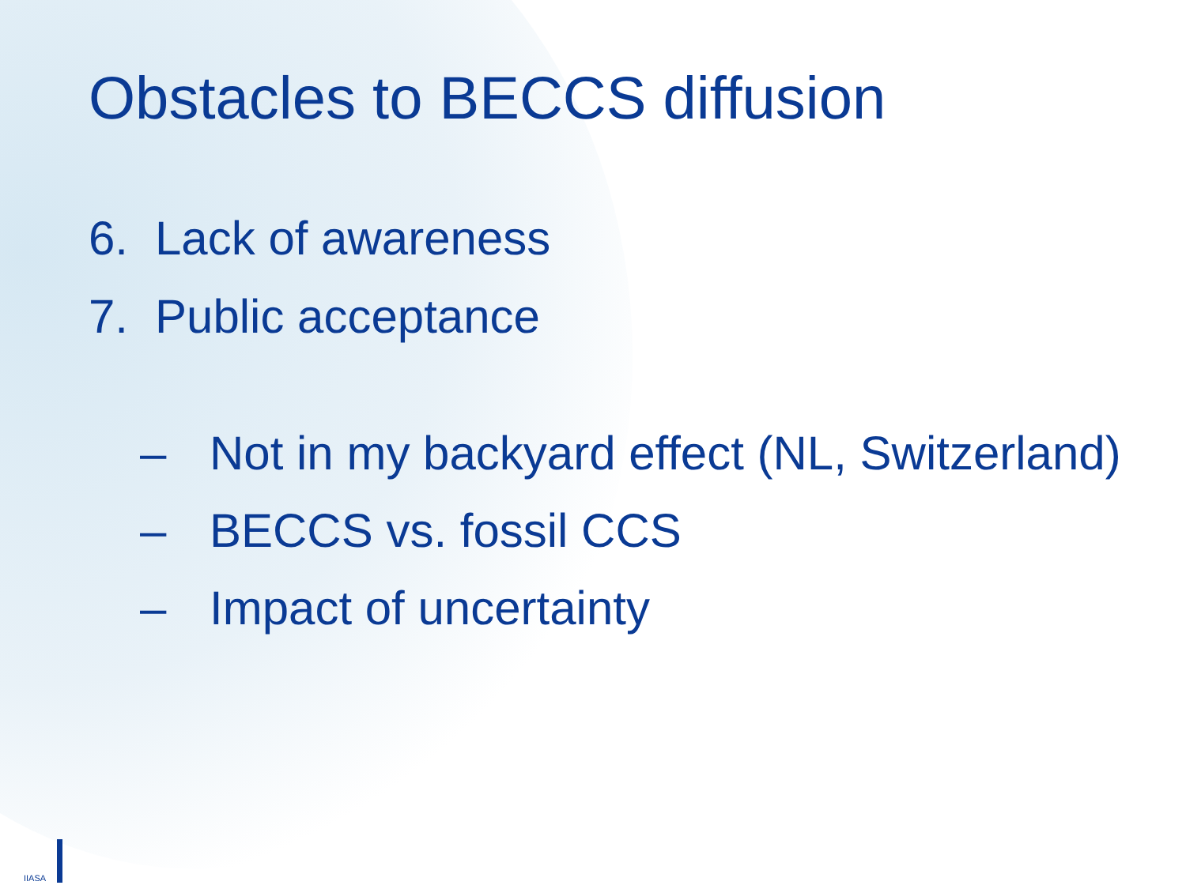Obstacles to BECCS diffusion
6. Lack of awareness
7. Public acceptance
– Not in my backyard effect (NL, Switzerland)
– BECCS vs. fossil CCS
– Impact of uncertainty
IIASA